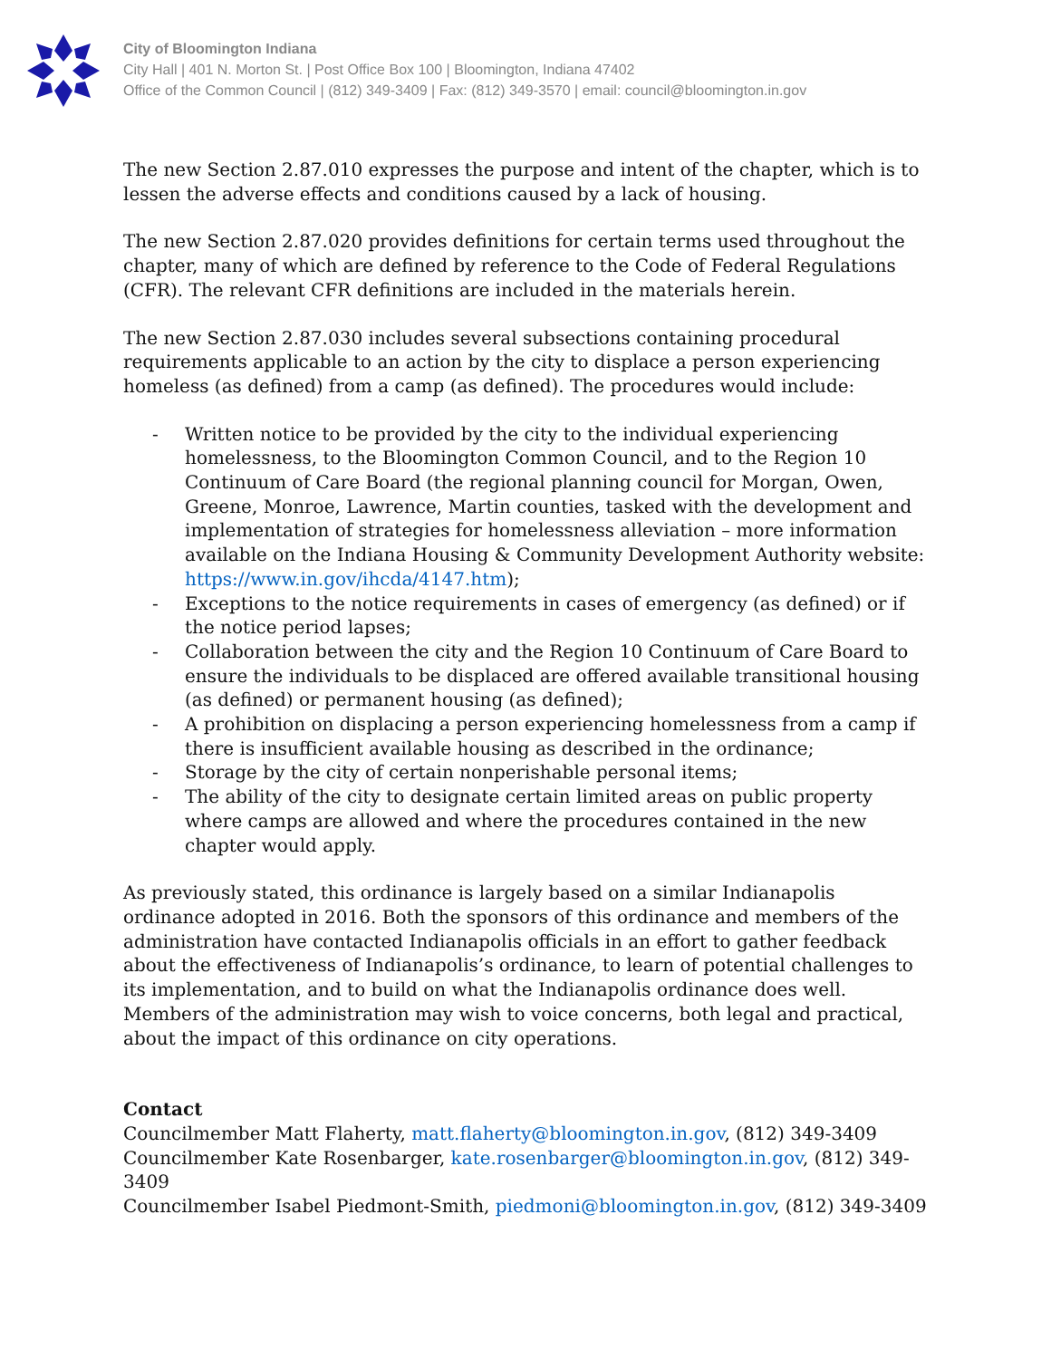City of Bloomington Indiana
City Hall | 401 N. Morton St. | Post Office Box 100 | Bloomington, Indiana 47402
Office of the Common Council | (812) 349-3409 | Fax: (812) 349-3570 | email: council@bloomington.in.gov
The new Section 2.87.010 expresses the purpose and intent of the chapter, which is to lessen the adverse effects and conditions caused by a lack of housing.
The new Section 2.87.020 provides definitions for certain terms used throughout the chapter, many of which are defined by reference to the Code of Federal Regulations (CFR). The relevant CFR definitions are included in the materials herein.
The new Section 2.87.030 includes several subsections containing procedural requirements applicable to an action by the city to displace a person experiencing homeless (as defined) from a camp (as defined). The procedures would include:
- Written notice to be provided by the city to the individual experiencing homelessness, to the Bloomington Common Council, and to the Region 10 Continuum of Care Board (the regional planning council for Morgan, Owen, Greene, Monroe, Lawrence, Martin counties, tasked with the development and implementation of strategies for homelessness alleviation – more information available on the Indiana Housing & Community Development Authority website: https://www.in.gov/ihcda/4147.htm);
- Exceptions to the notice requirements in cases of emergency (as defined) or if the notice period lapses;
- Collaboration between the city and the Region 10 Continuum of Care Board to ensure the individuals to be displaced are offered available transitional housing (as defined) or permanent housing (as defined);
- A prohibition on displacing a person experiencing homelessness from a camp if there is insufficient available housing as described in the ordinance;
- Storage by the city of certain nonperishable personal items;
- The ability of the city to designate certain limited areas on public property where camps are allowed and where the procedures contained in the new chapter would apply.
As previously stated, this ordinance is largely based on a similar Indianapolis ordinance adopted in 2016. Both the sponsors of this ordinance and members of the administration have contacted Indianapolis officials in an effort to gather feedback about the effectiveness of Indianapolis’s ordinance, to learn of potential challenges to its implementation, and to build on what the Indianapolis ordinance does well. Members of the administration may wish to voice concerns, both legal and practical, about the impact of this ordinance on city operations.
Contact
Councilmember Matt Flaherty, matt.flaherty@bloomington.in.gov, (812) 349-3409
Councilmember Kate Rosenbarger, kate.rosenbarger@bloomington.in.gov, (812) 349-3409
Councilmember Isabel Piedmont-Smith, piedmoni@bloomington.in.gov, (812) 349-3409